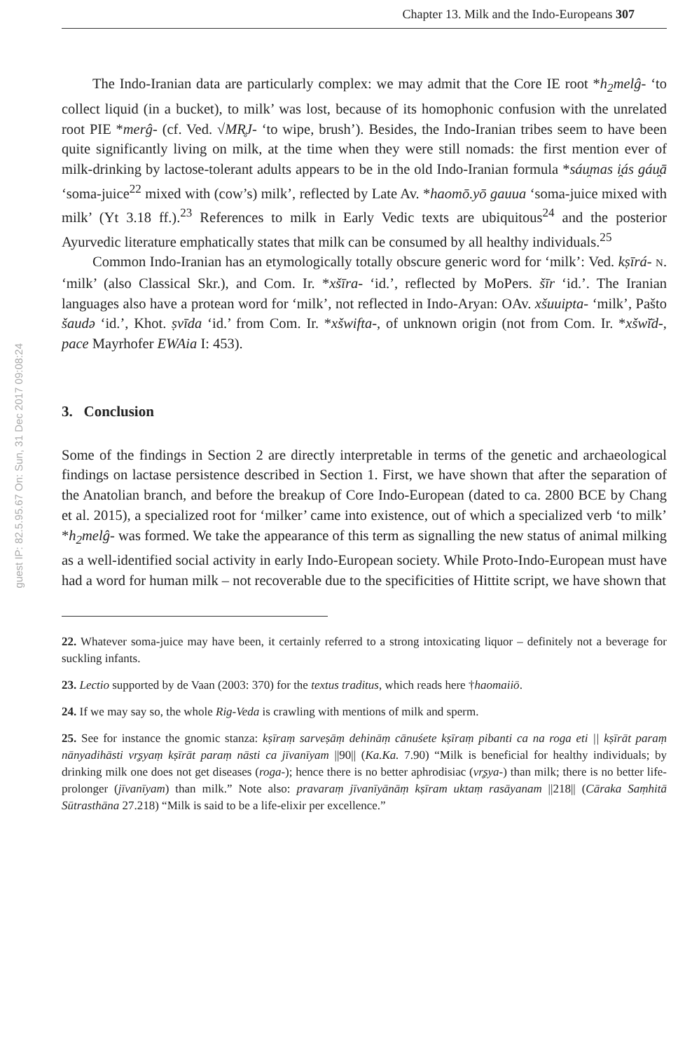Chapter 13. Milk and the Indo-Europeans 307
guest IP: 82.5.95.67 On: Sun, 31 Dec 2017 09:08:24
The Indo-Iranian data are particularly complex: we may admit that the Core IE root *h<sub>2</sub>melĝ- ‘to collect liquid (in a bucket), to milk’ was lost, because of its homophonic confusion with the unrelated root PIE *merĝ- (cf. Ved. √MR̥J- ‘to wipe, brush’). Besides, the Indo-Iranian tribes seem to have been quite significantly living on milk, at the time when they were still nomads: the first mention ever of milk-drinking by lactose-tolerant adults appears to be in the old Indo-Iranian formula *sáu̯mas i̯ás gáu̯ā ‘soma-juice<sup>22</sup> mixed with (cow’s) milk’, reflected by Late Av. *haomō.yō gauua ‘soma-juice mixed with milk’ (Yt 3.18 ff.).<sup>23</sup> References to milk in Early Vedic texts are ubiquitous<sup>24</sup> and the posterior Ayurvedic literature emphatically states that milk can be consumed by all healthy individuals.<sup>25</sup>
Common Indo-Iranian has an etymologically totally obscure generic word for ‘milk’: Ved. kṣīrá- N. ‘milk’ (also Classical Skr.), and Com. Ir. *xšīra- ‘id.’, reflected by MoPers. šīr ‘id.’. The Iranian languages also have a protean word for ‘milk’, not reflected in Indo-Aryan: OAv. xšuuipta- ‘milk’, Pašto šaudə ‘id.’, Khot. ṣvīda ‘id.’ from Com. Ir. *xšwifta-, of unknown origin (not from Com. Ir. *xšwĭ̄d-, pace Mayrhofer EWAia I: 453).
3. Conclusion
Some of the findings in Section 2 are directly interpretable in terms of the genetic and archaeological findings on lactase persistence described in Section 1. First, we have shown that after the separation of the Anatolian branch, and before the breakup of Core Indo-European (dated to ca. 2800 BCE by Chang et al. 2015), a specialized root for ‘milker’ came into existence, out of which a specialized verb ‘to milk’ *h<sub>2</sub>melĝ- was formed. We take the appearance of this term as signalling the new status of animal milking as a well-identified social activity in early Indo-European society. While Proto-Indo-European must have had a word for human milk – not recoverable due to the specificities of Hittite script, we have shown that
22. Whatever soma-juice may have been, it certainly referred to a strong intoxicating liquor – definitely not a beverage for suckling infants.
23. Lectio supported by de Vaan (2003: 370) for the textus traditus, which reads here †haomaiiō.
24. If we may say so, the whole Rig-Veda is crawling with mentions of milk and sperm.
25. See for instance the gnomic stanza: kṣīraṃ sarveṣāṃ dehināṃ cānuśete kṣīraṃ pibanti ca na roga eti || kṣīrāt paraṃ nānyadihāsti vr̥ṣyaṃ kṣīrāt paraṃ nāsti ca jīvanīyam ||90|| (Ka.Ka. 7.90) “Milk is beneficial for healthy individuals; by drinking milk one does not get diseases (roga-); hence there is no better aphrodisiac (vr̥ṣya-) than milk; there is no better life-prolonger (jīvanīyam) than milk.” Note also: pravaraṃ jīvanīyānāṃ kṣīram uktaṃ rasāyanam ||218|| (Cāraka Saṃhitā Sūtrasthāna 27.218) “Milk is said to be a life-elixir per excellence.”